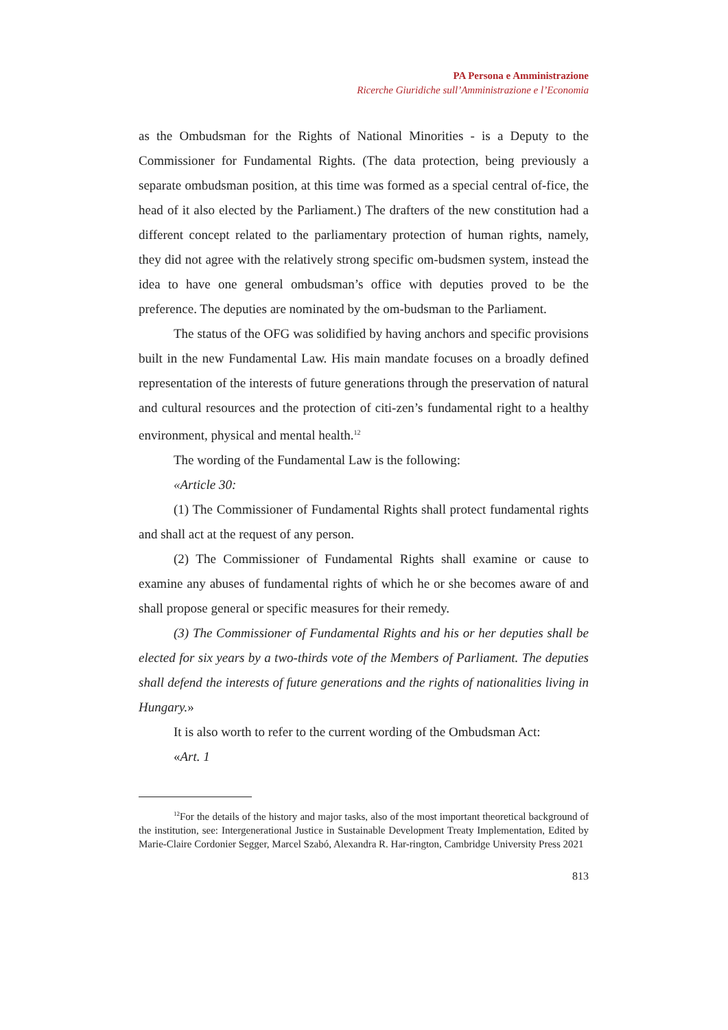PA Persona e Amministrazione
Ricerche Giuridiche sull’Amministrazione e l’Economia
as the Ombudsman for the Rights of National Minorities - is a Deputy to the Commissioner for Fundamental Rights. (The data protection, being previously a separate ombudsman position, at this time was formed as a special central of-fice, the head of it also elected by the Parliament.) The drafters of the new constitution had a different concept related to the parliamentary protection of human rights, namely, they did not agree with the relatively strong specific om-budsmen system, instead the idea to have one general ombudsman’s office with deputies proved to be the preference. The deputies are nominated by the om-budsman to the Parliament.
The status of the OFG was solidified by having anchors and specific provisions built in the new Fundamental Law. His main mandate focuses on a broadly defined representation of the interests of future generations through the preservation of natural and cultural resources and the protection of citi-zen’s fundamental right to a healthy environment, physical and mental health.<sup>12</sup>
The wording of the Fundamental Law is the following:
«Article 30:
(1) The Commissioner of Fundamental Rights shall protect fundamental rights and shall act at the request of any person.
(2) The Commissioner of Fundamental Rights shall examine or cause to examine any abuses of fundamental rights of which he or she becomes aware of and shall propose general or specific measures for their remedy.
(3) The Commissioner of Fundamental Rights and his or her deputies shall be elected for six years by a two-thirds vote of the Members of Parliament. The deputies shall defend the interests of future generations and the rights of nationalities living in Hungary.»
It is also worth to refer to the current wording of the Ombudsman Act:
«Art. 1
<sup>12</sup> For the details of the history and major tasks, also of the most important theoretical background of the institution, see: Intergenerational Justice in Sustainable Development Treaty Implementation, Edited by Marie-Claire Cordonier Segger, Marcel Szabó, Alexandra R. Har-rington, Cambridge University Press 2021
813